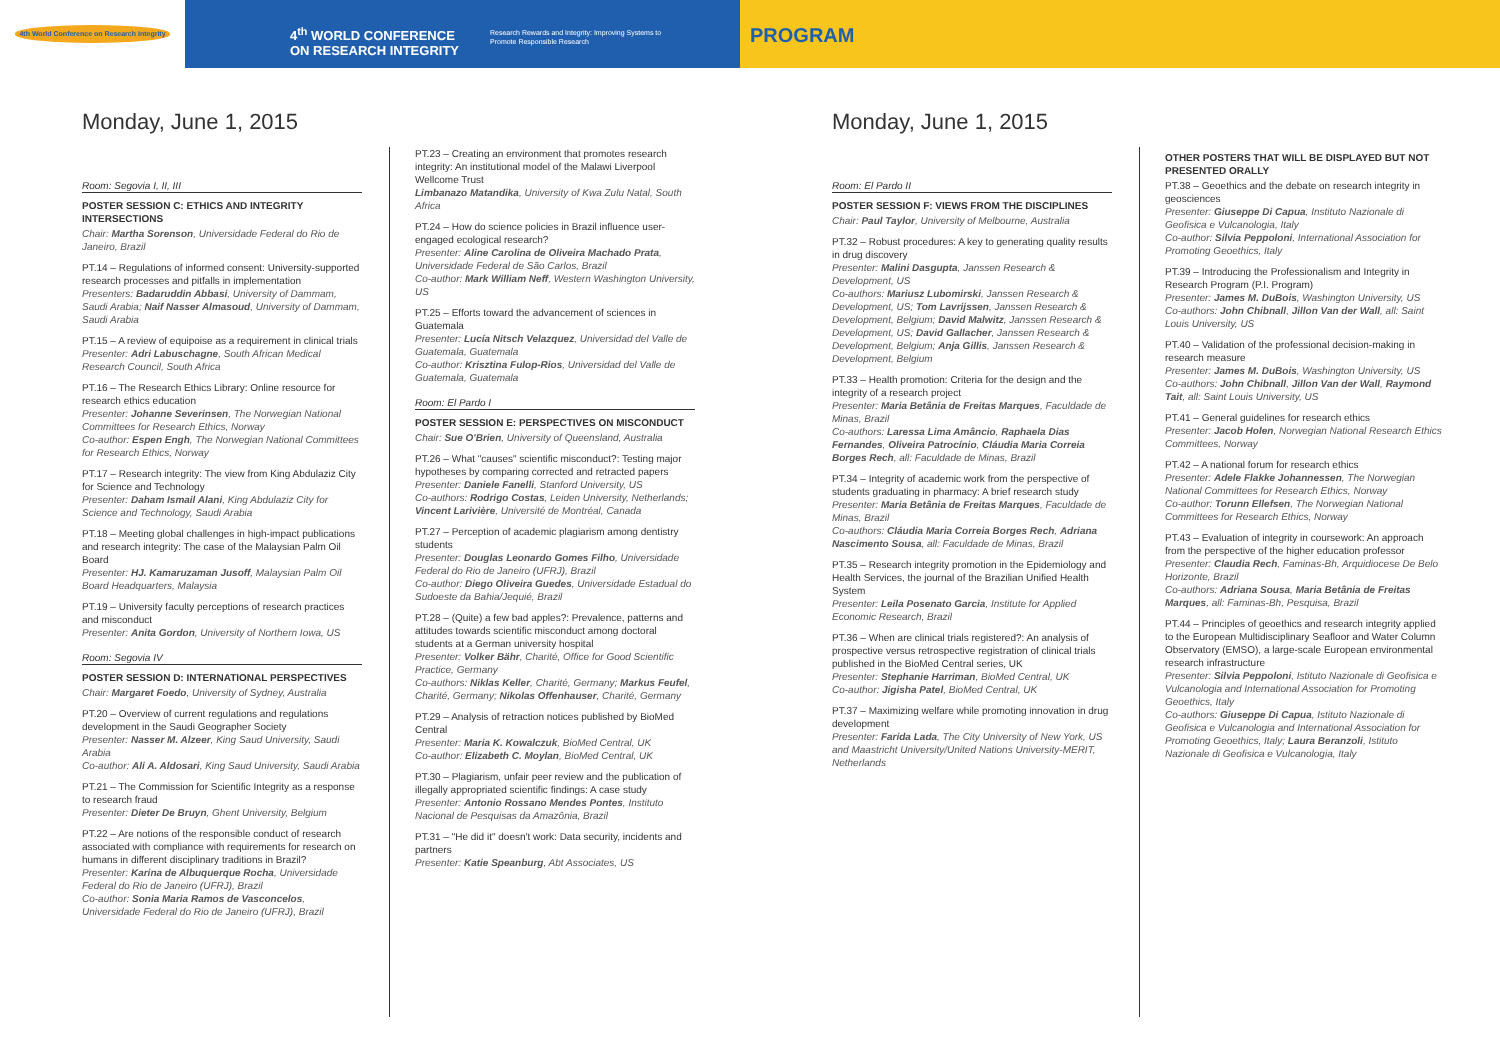4th World Conference on Research Integrity
4<sup>th</sup> WORLD CONFERENCE ON RESEARCH INTEGRITY
Research Rewards and Integrity: Improving Systems to Promote Responsible Research
PROGRAM
Monday, June 1, 2015
Room: Segovia I, II, III
POSTER SESSION C: ETHICS AND INTEGRITY INTERSECTIONS
Chair: Martha Sorenson, Universidade Federal do Rio de Janeiro, Brazil
PT.14 – Regulations of informed consent: University-supported research processes and pitfalls in implementation
Presenters: Badaruddin Abbasi, University of Dammam, Saudi Arabia; Naif Nasser Almasoud, University of Dammam, Saudi Arabia
PT.15 – A review of equipoise as a requirement in clinical trials
Presenter: Adri Labuschagne, South African Medical Research Council, South Africa
PT.16 – The Research Ethics Library: Online resource for research ethics education
Presenter: Johanne Severinsen, The Norwegian National Committees for Research Ethics, Norway
Co-author: Espen Engh, The Norwegian National Committees for Research Ethics, Norway
PT.17 – Research integrity: The view from King Abdulaziz City for Science and Technology
Presenter: Daham Ismail Alani, King Abdulaziz City for Science and Technology, Saudi Arabia
PT.18 – Meeting global challenges in high-impact publications and research integrity: The case of the Malaysian Palm Oil Board
Presenter: HJ. Kamaruzaman Jusoff, Malaysian Palm Oil Board Headquarters, Malaysia
PT.19 – University faculty perceptions of research practices and misconduct
Presenter: Anita Gordon, University of Northern Iowa, US
Room: Segovia IV
POSTER SESSION D: INTERNATIONAL PERSPECTIVES
Chair: Margaret Foedo, University of Sydney, Australia
PT.20 – Overview of current regulations and regulations development in the Saudi Geographer Society
Presenter: Nasser M. Alzeer, King Saud University, Saudi Arabia
Co-author: Ali A. Aldosari, King Saud University, Saudi Arabia
PT.21 – The Commission for Scientific Integrity as a response to research fraud
Presenter: Dieter De Bruyn, Ghent University, Belgium
PT.22 – Are notions of the responsible conduct of research associated with compliance with requirements for research on humans in different disciplinary traditions in Brazil?
Presenter: Karina de Albuquerque Rocha, Universidade Federal do Rio de Janeiro (UFRJ), Brazil
Co-author: Sonia Maria Ramos de Vasconcelos, Universidade Federal do Rio de Janeiro (UFRJ), Brazil
PT.23 – Creating an environment that promotes research integrity: An institutional model of the Malawi Liverpool Wellcome Trust
Limbanazo Matandika, University of Kwa Zulu Natal, South Africa
PT.24 – How do science policies in Brazil influence user-engaged ecological research?
Presenter: Aline Carolina de Oliveira Machado Prata, Universidade Federal de São Carlos, Brazil
Co-author: Mark William Neff, Western Washington University, US
PT.25 – Efforts toward the advancement of sciences in Guatemala
Presenter: Lucía Nitsch Velazquez, Universidad del Valle de Guatemala, Guatemala
Co-author: Krisztina Fulop-Rios, Universidad del Valle de Guatemala, Guatemala
Room: El Pardo I
POSTER SESSION E: PERSPECTIVES ON MISCONDUCT
Chair: Sue O'Brien, University of Queensland, Australia
PT.26 – What "causes" scientific misconduct?: Testing major hypotheses by comparing corrected and retracted papers
Presenter: Daniele Fanelli, Stanford University, US
Co-authors: Rodrigo Costas, Leiden University, Netherlands; Vincent Larivière, Université de Montréal, Canada
PT.27 – Perception of academic plagiarism among dentistry students
Presenter: Douglas Leonardo Gomes Filho, Universidade Federal do Rio de Janeiro (UFRJ), Brazil
Co-author: Diego Oliveira Guedes, Universidade Estadual do Sudoeste da Bahia/Jequié, Brazil
PT.28 – (Quite) a few bad apples?: Prevalence, patterns and attitudes towards scientific misconduct among doctoral students at a German university hospital
Presenter: Volker Bähr, Charité, Office for Good Scientific Practice, Germany
Co-authors: Niklas Keller, Charité, Germany; Markus Feufel, Charité, Germany; Nikolas Offenhauser, Charité, Germany
PT.29 – Analysis of retraction notices published by BioMed Central
Presenter: Maria K. Kowalczuk, BioMed Central, UK
Co-author: Elizabeth C. Moylan, BioMed Central, UK
PT.30 – Plagiarism, unfair peer review and the publication of illegally appropriated scientific findings: A case study
Presenter: Antonio Rossano Mendes Pontes, Instituto Nacional de Pesquisas da Amazônia, Brazil
PT.31 – "He did it" doesn't work: Data security, incidents and partners
Presenter: Katie Speanburg, Abt Associates, US
Monday, June 1, 2015
Room: El Pardo II
POSTER SESSION F: VIEWS FROM THE DISCIPLINES
Chair: Paul Taylor, University of Melbourne, Australia
PT.32 – Robust procedures: A key to generating quality results in drug discovery
Presenter: Malini Dasgupta, Janssen Research & Development, US
Co-authors: Mariusz Lubomirski, Janssen Research & Development, US; Tom Lavrijssen, Janssen Research & Development, Belgium; David Malwitz, Janssen Research & Development, US; David Gallacher, Janssen Research & Development, Belgium; Anja Gillis, Janssen Research & Development, Belgium
PT.33 – Health promotion: Criteria for the design and the integrity of a research project
Presenter: Maria Betânia de Freitas Marques, Faculdade de Minas, Brazil
Co-authors: Laressa Lima Amâncio, Raphaela Dias Fernandes, Oliveira Patrocínio, Cláudia Maria Correia Borges Rech, all: Faculdade de Minas, Brazil
PT.34 – Integrity of academic work from the perspective of students graduating in pharmacy: A brief research study
Presenter: Maria Betânia de Freitas Marques, Faculdade de Minas, Brazil
Co-authors: Cláudia Maria Correia Borges Rech, Adriana Nascimento Sousa, all: Faculdade de Minas, Brazil
PT.35 – Research integrity promotion in the Epidemiology and Health Services, the journal of the Brazilian Unified Health System
Presenter: Leila Posenato Garcia, Institute for Applied Economic Research, Brazil
PT.36 – When are clinical trials registered?: An analysis of prospective versus retrospective registration of clinical trials published in the BioMed Central series, UK
Presenter: Stephanie Harriman, BioMed Central, UK
Co-author: Jigisha Patel, BioMed Central, UK
PT.37 – Maximizing welfare while promoting innovation in drug development
Presenter: Farida Lada, The City University of New York, US and Maastricht University/United Nations University-MERIT, Netherlands
OTHER POSTERS THAT WILL BE DISPLAYED BUT NOT PRESENTED ORALLY
PT.38 – Geoethics and the debate on research integrity in geosciences
Presenter: Giuseppe Di Capua, Instituto Nazionale di Geofisica e Vulcanologia, Italy
Co-author: Silvia Peppoloni, International Association for Promoting Geoethics, Italy
PT.39 – Introducing the Professionalism and Integrity in Research Program (P.I. Program)
Presenter: James M. DuBois, Washington University, US
Co-authors: John Chibnall, Jillon Van der Wall, all: Saint Louis University, US
PT.40 – Validation of the professional decision-making in research measure
Presenter: James M. DuBois, Washington University, US
Co-authors: John Chibnall, Jillon Van der Wall, Raymond Tait, all: Saint Louis University, US
PT.41 – General guidelines for research ethics
Presenter: Jacob Holen, Norwegian National Research Ethics Committees, Norway
PT.42 – A national forum for research ethics
Presenter: Adele Flakke Johannessen, The Norwegian National Committees for Research Ethics, Norway
Co-author: Torunn Ellefsen, The Norwegian National Committees for Research Ethics, Norway
PT.43 – Evaluation of integrity in coursework: An approach from the perspective of the higher education professor
Presenter: Claudia Rech, Faminas-Bh, Arquidiocese De Belo Horizonte, Brazil
Co-authors: Adriana Sousa, Maria Betânia de Freitas Marques, all: Faminas-Bh, Pesquisa, Brazil
PT.44 – Principles of geoethics and research integrity applied to the European Multidisciplinary Seafloor and Water Column Observatory (EMSO), a large-scale European environmental research infrastructure
Presenter: Silvia Peppoloni, Istituto Nazionale di Geofisica e Vulcanologia and International Association for Promoting Geoethics, Italy
Co-authors: Giuseppe Di Capua, Istituto Nazionale di Geofisica e Vulcanologia and International Association for Promoting Geoethics, Italy; Laura Beranzoli, Istituto Nazionale di Geofisica e Vulcanologia, Italy